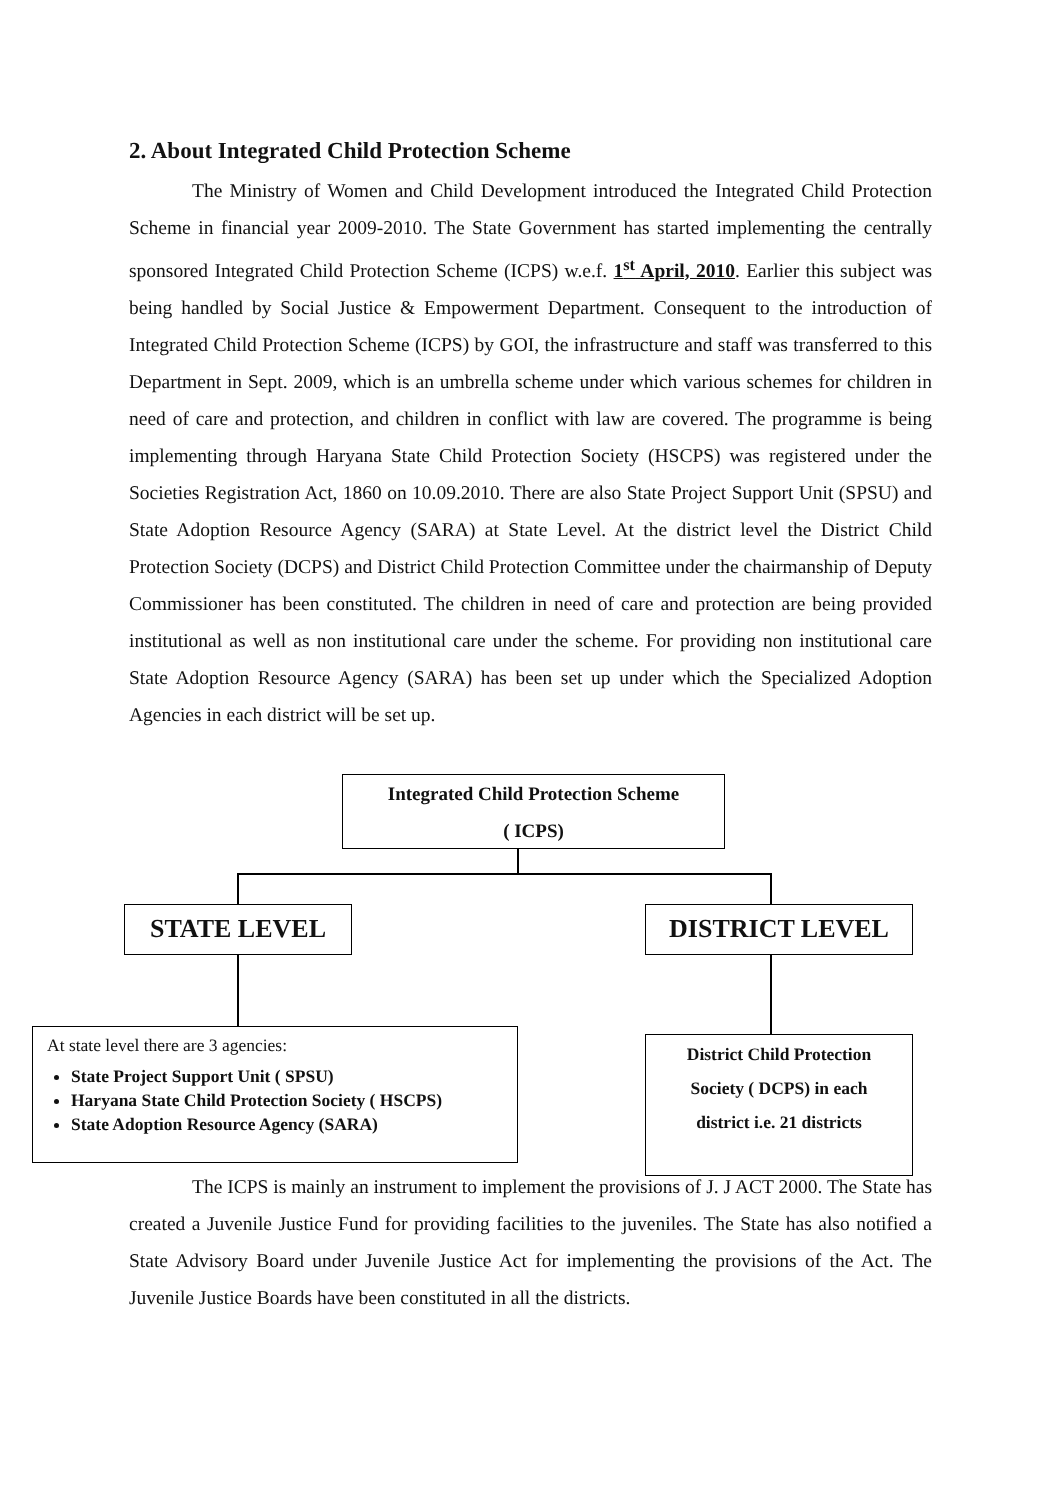2. About Integrated Child Protection Scheme
The Ministry of Women and Child Development introduced the Integrated Child Protection Scheme in financial year 2009-2010. The State Government has started implementing the centrally sponsored Integrated Child Protection Scheme (ICPS) w.e.f. 1<sup>st</sup> April, 2010. Earlier this subject was being handled by Social Justice & Empowerment Department. Consequent to the introduction of Integrated Child Protection Scheme (ICPS) by GOI, the infrastructure and staff was transferred to this Department in Sept. 2009, which is an umbrella scheme under which various schemes for children in need of care and protection, and children in conflict with law are covered. The programme is being implementing through Haryana State Child Protection Society (HSCPS) was registered under the Societies Registration Act, 1860 on 10.09.2010. There are also State Project Support Unit (SPSU) and State Adoption Resource Agency (SARA) at State Level. At the district level the District Child Protection Society (DCPS) and District Child Protection Committee under the chairmanship of Deputy Commissioner has been constituted. The children in need of care and protection are being provided institutional as well as non institutional care under the scheme. For providing non institutional care State Adoption Resource Agency (SARA) has been set up under which the Specialized Adoption Agencies in each district will be set up.
Integrated Child Protection Scheme
( ICPS)
STATE LEVEL DISTRICT LEVEL
At state level there are 3 agencies:
State Project Support Unit ( SPSU)
Haryana State Child Protection Society ( HSCPS)
State Adoption Resource Agency (SARA)
District Child Protection
Society ( DCPS) in each
district i.e. 21 districts
The ICPS is mainly an instrument to implement the provisions of J. J ACT 2000. The State has created a Juvenile Justice Fund for providing facilities to the juveniles. The State has also notified a State Advisory Board under Juvenile Justice Act for implementing the provisions of the Act. The Juvenile Justice Boards have been constituted in all the districts.